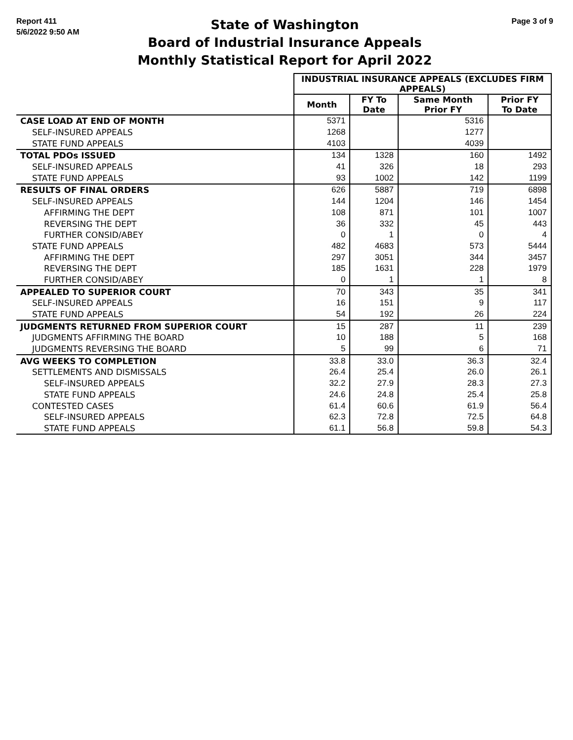Report 411
5/6/2022 9:50 AM
State of Washington
Board of Industrial Insurance Appeals
Monthly Statistical Report for April 2022
Page 3 of 9
| | INDUSTRIAL INSURANCE APPEALS (EXCLUDES FIRM APPEALS) | | | |
| | Month | FY To Date | Same Month Prior FY | Prior FY To Date |
| CASE LOAD AT END OF MONTH | 5371 | | 5316 | |
| SELF-INSURED APPEALS | 1268 | | 1277 | |
| STATE FUND APPEALS | 4103 | | 4039 | |
| TOTAL PDOs ISSUED | 134 | 1328 | 160 | 1492 |
| SELF-INSURED APPEALS | 41 | 326 | 18 | 293 |
| STATE FUND APPEALS | 93 | 1002 | 142 | 1199 |
| RESULTS OF FINAL ORDERS | 626 | 5887 | 719 | 6898 |
| SELF-INSURED APPEALS | 144 | 1204 | 146 | 1454 |
| AFFIRMING THE DEPT | 108 | 871 | 101 | 1007 |
| REVERSING THE DEPT | 36 | 332 | 45 | 443 |
| FURTHER CONSID/ABEY | 0 | 1 | 0 | 4 |
| STATE FUND APPEALS | 482 | 4683 | 573 | 5444 |
| AFFIRMING THE DEPT | 297 | 3051 | 344 | 3457 |
| REVERSING THE DEPT | 185 | 1631 | 228 | 1979 |
| FURTHER CONSID/ABEY | 0 | 1 | 1 | 8 |
| APPEALED TO SUPERIOR COURT | 70 | 343 | 35 | 341 |
| SELF-INSURED APPEALS | 16 | 151 | 9 | 117 |
| STATE FUND APPEALS | 54 | 192 | 26 | 224 |
| JUDGMENTS RETURNED FROM SUPERIOR COURT | 15 | 287 | 11 | 239 |
| JUDGMENTS AFFIRMING THE BOARD | 10 | 188 | 5 | 168 |
| JUDGMENTS REVERSING THE BOARD | 5 | 99 | 6 | 71 |
| AVG WEEKS TO COMPLETION | 33.8 | 33.0 | 36.3 | 32.4 |
| SETTLEMENTS AND DISMISSALS | 26.4 | 25.4 | 26.0 | 26.1 |
| SELF-INSURED APPEALS | 32.2 | 27.9 | 28.3 | 27.3 |
| STATE FUND APPEALS | 24.6 | 24.8 | 25.4 | 25.8 |
| CONTESTED CASES | 61.4 | 60.6 | 61.9 | 56.4 |
| SELF-INSURED APPEALS | 62.3 | 72.8 | 72.5 | 64.8 |
| STATE FUND APPEALS | 61.1 | 56.8 | 59.8 | 54.3 |